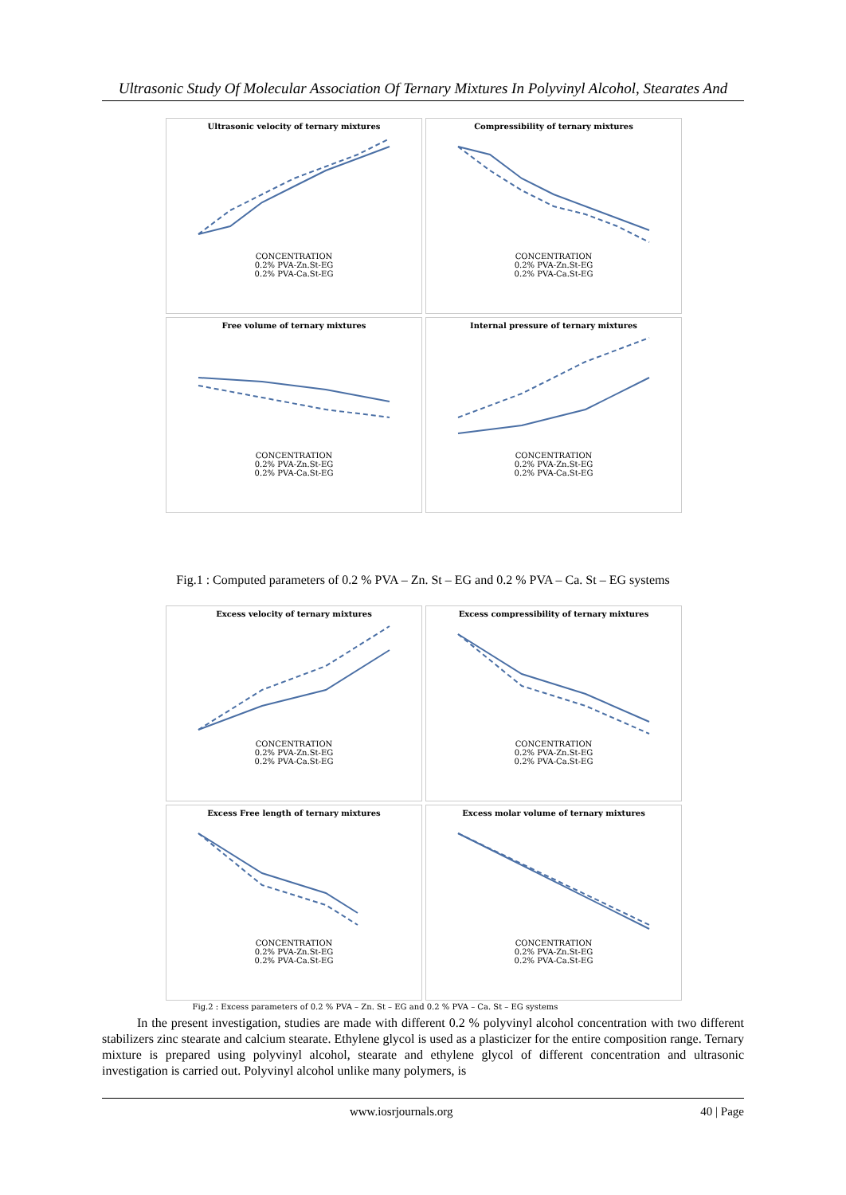Ultrasonic Study Of Molecular Association Of Ternary Mixtures In Polyvinyl Alcohol, Stearates And
Ultrasonic velocity of ternary mixtures
CONCENTRATION
0.2% PVA-Zn.St-EG
0.2% PVA-Ca.St-EG
Compressibility of ternary mixtures
CONCENTRATION
0.2% PVA-Zn.St-EG
0.2% PVA-Ca.St-EG
Free volume of ternary mixtures
CONCENTRATION
0.2% PVA-Zn.St-EG
0.2% PVA-Ca.St-EG
Internal pressure of ternary mixtures
CONCENTRATION
0.2% PVA-Zn.St-EG
0.2% PVA-Ca.St-EG
Fig.1 : Computed parameters of 0.2 % PVA – Zn. St – EG and 0.2 % PVA – Ca. St – EG systems
Excess velocity of ternary mixtures
CONCENTRATION
0.2% PVA-Zn.St-EG
0.2% PVA-Ca.St-EG
Excess compressibility of ternary mixtures
CONCENTRATION
0.2% PVA-Zn.St-EG
0.2% PVA-Ca.St-EG
Excess Free length of ternary mixtures
CONCENTRATION
0.2% PVA-Zn.St-EG
0.2% PVA-Ca.St-EG
Excess molar volume of ternary mixtures
CONCENTRATION
0.2% PVA-Zn.St-EG
0.2% PVA-Ca.St-EG
Fig.2 : Excess parameters of 0.2 % PVA – Zn. St – EG and 0.2 % PVA – Ca. St – EG systems
In the present investigation, studies are made with different 0.2 % polyvinyl alcohol concentration with two different stabilizers zinc stearate and calcium stearate. Ethylene glycol is used as a plasticizer for the entire composition range. Ternary mixture is prepared using polyvinyl alcohol, stearate and ethylene glycol of different concentration and ultrasonic investigation is carried out. Polyvinyl alcohol unlike many polymers, is
www.iosrjournals.org 40 | Page